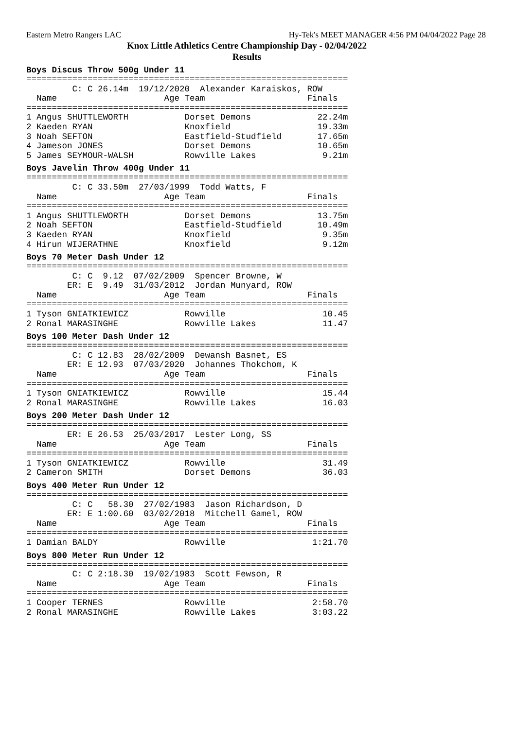Eastern Metro Rangers LAC Hy-Tek's MEET MANAGER 4:56 PM 04/04/2022 Page 28
Knox Little Athletics Centre Championship Day - 02/04/2022
Results
Boys Discus Throw 500g Under 11
===============================================================
         C: C 26.14m  19/12/2020  Alexander Karaiskos, ROW
  Name                     Age Team                    Finals
===============================================================
| 1 | Angus SHUTTLEWORTH | Dorset Demons | 22.24m |
| 2 | Kaeden RYAN | Knoxfield | 19.33m |
| 3 | Noah SEFTON | Eastfield-Studfield | 17.65m |
| 4 | Jameson JONES | Dorset Demons | 10.65m |
| 5 | James SEYMOUR-WALSH | Rowville Lakes | 9.21m |
Boys Javelin Throw 400g Under 11
===============================================================
         C: C 33.50m  27/03/1999  Todd Watts, F
  Name                     Age Team                    Finals
===============================================================
| 1 | Angus SHUTTLEWORTH | Dorset Demons | 13.75m |
| 2 | Noah SEFTON | Eastfield-Studfield | 10.49m |
| 3 | Kaeden RYAN | Knoxfield | 9.35m |
| 4 | Hirun WIJERATHNE | Knoxfield | 9.12m |
Boys 70 Meter Dash Under 12
===============================================================
         C: C  9.12  07/02/2009  Spencer Browne, W
        ER: E  9.49  31/03/2012  Jordan Munyard, ROW
  Name                     Age Team                    Finals
===============================================================
| 1 | Tyson GNIATKIEWICZ | Rowville | 10.45 |
| 2 | Ronal MARASINGHE | Rowville Lakes | 11.47 |
Boys 100 Meter Dash Under 12
===============================================================
         C: C 12.83  28/02/2009  Dewansh Basnet, ES
        ER: E 12.93  07/03/2020  Johannes Thokchom, K
  Name                     Age Team                    Finals
===============================================================
| 1 | Tyson GNIATKIEWICZ | Rowville | 15.44 |
| 2 | Ronal MARASINGHE | Rowville Lakes | 16.03 |
Boys 200 Meter Dash Under 12
===============================================================
        ER: E 26.53  25/03/2017  Lester Long, SS
  Name                     Age Team                    Finals
===============================================================
| 1 | Tyson GNIATKIEWICZ | Rowville | 31.49 |
| 2 | Cameron SMITH | Dorset Demons | 36.03 |
Boys 400 Meter Run Under 12
===============================================================
         C: C   58.30  27/02/1983  Jason Richardson, D
        ER: E 1:00.60  03/02/2018  Mitchell Gamel, ROW
  Name                     Age Team                    Finals
===============================================================
| 1 | Damian BALDY | Rowville | 1:21.70 |
Boys 800 Meter Run Under 12
===============================================================
         C: C 2:18.30  19/02/1983  Scott Fewson, R
  Name                     Age Team                    Finals
===============================================================
| 1 | Cooper TERNES | Rowville | 2:58.70 |
| 2 | Ronal MARASINGHE | Rowville Lakes | 3:03.22 |